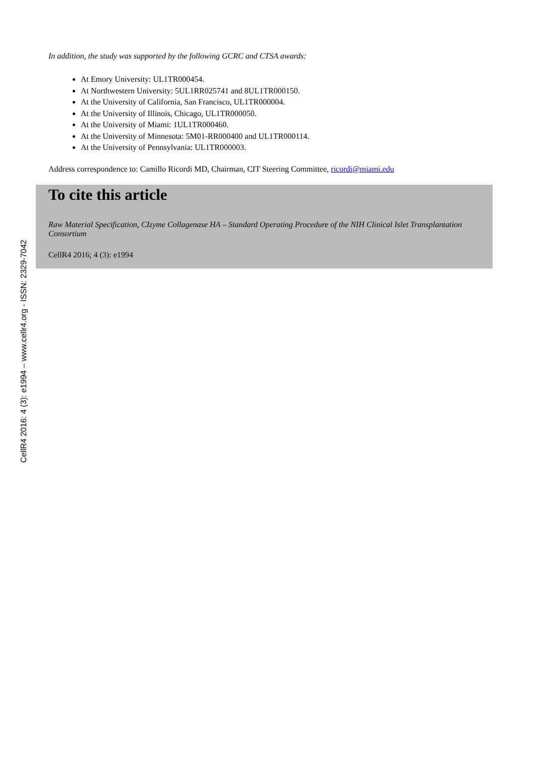In addition, the study was supported by the following GCRC and CTSA awards:
At Emory University: UL1TR000454.
At Northwestern University: 5UL1RR025741 and 8UL1TR000150.
At the University of California, San Francisco, UL1TR000004.
At the University of Illinois, Chicago, UL1TR000050.
At the University of Miami: 1UL1TR000460.
At the University of Minnesota: 5M01-RR000400 and UL1TR000114.
At the University of Pennsylvania: UL1TR000003.
Address correspondence to: Camillo Ricordi MD, Chairman, CIT Steering Committee, ricordi@miami.edu
To cite this article
Raw Material Specification, CIzyme Collagenase HA – Standard Operating Procedure of the NIH Clinical Islet Transplantation Consortium
CellR4 2016; 4 (3): e1994
CellR4 2016: 4 (3): e1994 – www.cellr4.org - ISSN: 2329-7042